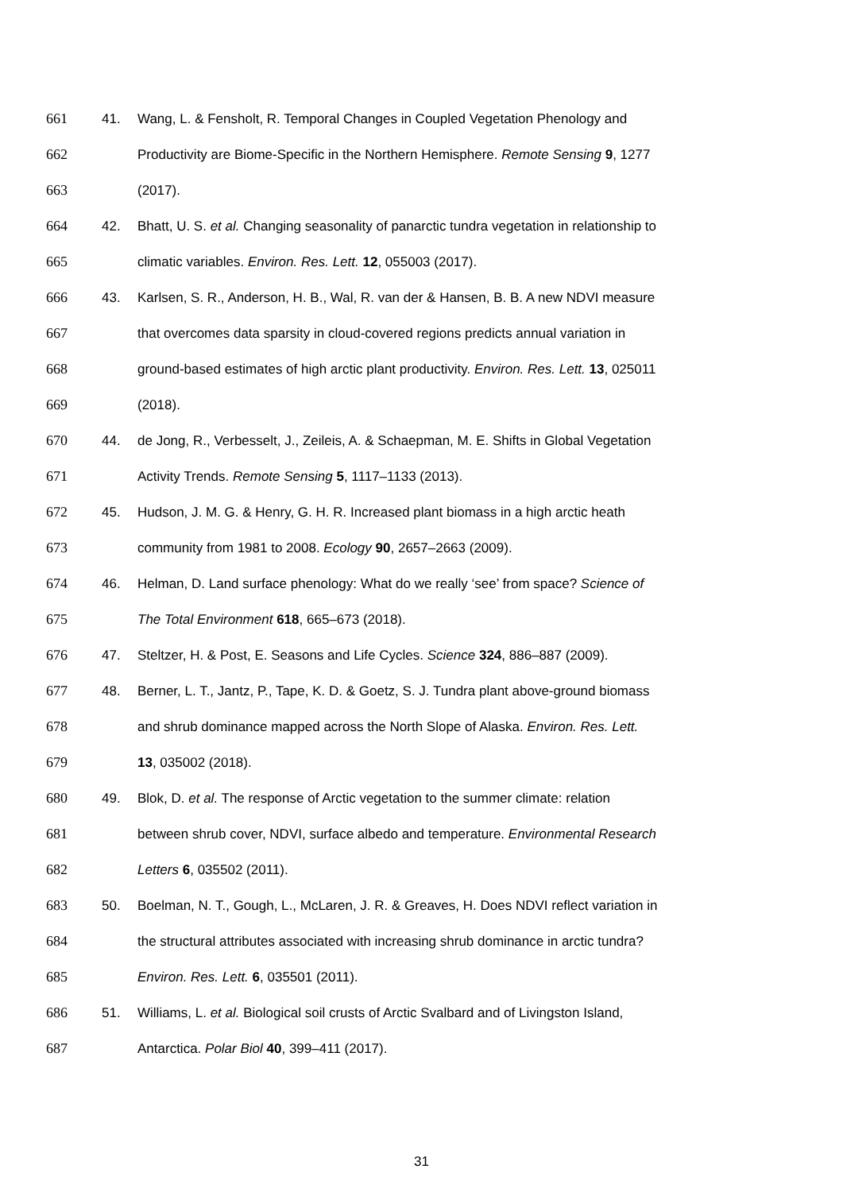661 41. Wang, L. & Fensholt, R. Temporal Changes in Coupled Vegetation Phenology and
662 Productivity are Biome-Specific in the Northern Hemisphere. Remote Sensing 9, 1277
663 (2017).
664 42. Bhatt, U. S. et al. Changing seasonality of panarctic tundra vegetation in relationship to
665 climatic variables. Environ. Res. Lett. 12, 055003 (2017).
666 43. Karlsen, S. R., Anderson, H. B., Wal, R. van der & Hansen, B. B. A new NDVI measure
667 that overcomes data sparsity in cloud-covered regions predicts annual variation in
668 ground-based estimates of high arctic plant productivity. Environ. Res. Lett. 13, 025011
669 (2018).
670 44. de Jong, R., Verbesselt, J., Zeileis, A. & Schaepman, M. E. Shifts in Global Vegetation
671 Activity Trends. Remote Sensing 5, 1117–1133 (2013).
672 45. Hudson, J. M. G. & Henry, G. H. R. Increased plant biomass in a high arctic heath
673 community from 1981 to 2008. Ecology 90, 2657–2663 (2009).
674 46. Helman, D. Land surface phenology: What do we really ‘see’ from space? Science of
675 The Total Environment 618, 665–673 (2018).
676 47. Steltzer, H. & Post, E. Seasons and Life Cycles. Science 324, 886–887 (2009).
677 48. Berner, L. T., Jantz, P., Tape, K. D. & Goetz, S. J. Tundra plant above-ground biomass
678 and shrub dominance mapped across the North Slope of Alaska. Environ. Res. Lett.
679 13, 035002 (2018).
680 49. Blok, D. et al. The response of Arctic vegetation to the summer climate: relation
681 between shrub cover, NDVI, surface albedo and temperature. Environmental Research
682 Letters 6, 035502 (2011).
683 50. Boelman, N. T., Gough, L., McLaren, J. R. & Greaves, H. Does NDVI reflect variation in
684 the structural attributes associated with increasing shrub dominance in arctic tundra?
685 Environ. Res. Lett. 6, 035501 (2011).
686 51. Williams, L. et al. Biological soil crusts of Arctic Svalbard and of Livingston Island,
687 Antarctica. Polar Biol 40, 399–411 (2017).
31